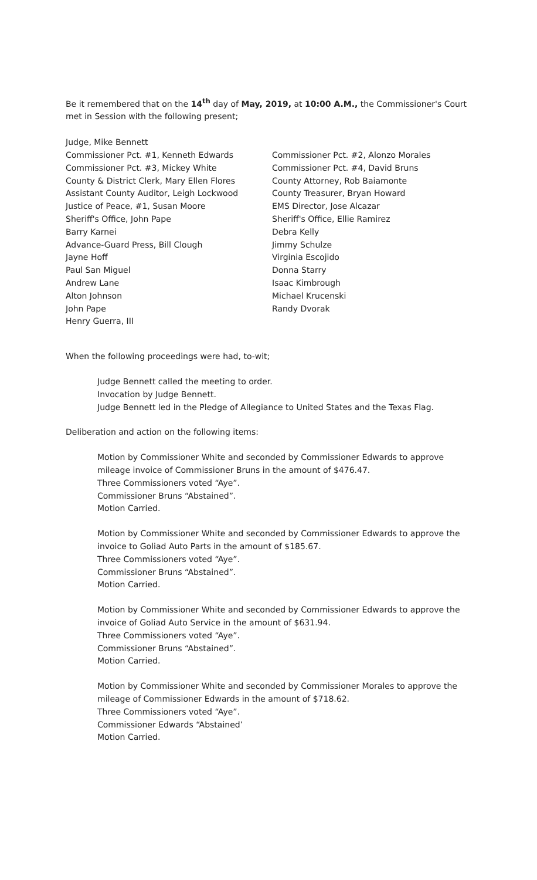Be it remembered that on the 14<sup>th</sup> day of May, 2019, at 10:00 A.M., the Commissioner's Court met in Session with the following present;
Judge, Mike Bennett
Commissioner Pct. #1, Kenneth Edwards
Commissioner Pct. #3, Mickey White
County & District Clerk, Mary Ellen Flores
Assistant County Auditor, Leigh Lockwood
Justice of Peace, #1, Susan Moore
Sheriff's Office, John Pape
Barry Karnei
Advance-Guard Press, Bill Clough
Jayne Hoff
Paul San Miguel
Andrew Lane
Alton Johnson
John Pape
Henry Guerra, III
Commissioner Pct. #2, Alonzo Morales
Commissioner Pct. #4, David Bruns
County Attorney, Rob Baiamonte
County Treasurer, Bryan Howard
EMS Director, Jose Alcazar
Sheriff's Office, Ellie Ramirez
Debra Kelly
Jimmy Schulze
Virginia Escojido
Donna Starry
Isaac Kimbrough
Michael Krucenski
Randy Dvorak
When the following proceedings were had, to-wit;
Judge Bennett called the meeting to order.
Invocation by Judge Bennett.
Judge Bennett led in the Pledge of Allegiance to United States and the Texas Flag.
Deliberation and action on the following items:
Motion by Commissioner White and seconded by Commissioner Edwards to approve mileage invoice of Commissioner Bruns in the amount of $476.47.
Three Commissioners voted “Aye”.
Commissioner Bruns “Abstained”.
Motion Carried.
Motion by Commissioner White and seconded by Commissioner Edwards to approve the invoice to Goliad Auto Parts in the amount of $185.67.
Three Commissioners voted “Aye”.
Commissioner Bruns “Abstained”.
Motion Carried.
Motion by Commissioner White and seconded by Commissioner Edwards to approve the invoice of Goliad Auto Service in the amount of $631.94.
Three Commissioners voted “Aye”.
Commissioner Bruns “Abstained”.
Motion Carried.
Motion by Commissioner White and seconded by Commissioner Morales to approve the mileage of Commissioner Edwards in the amount of $718.62.
Three Commissioners voted “Aye”.
Commissioner Edwards “Abstained’
Motion Carried.